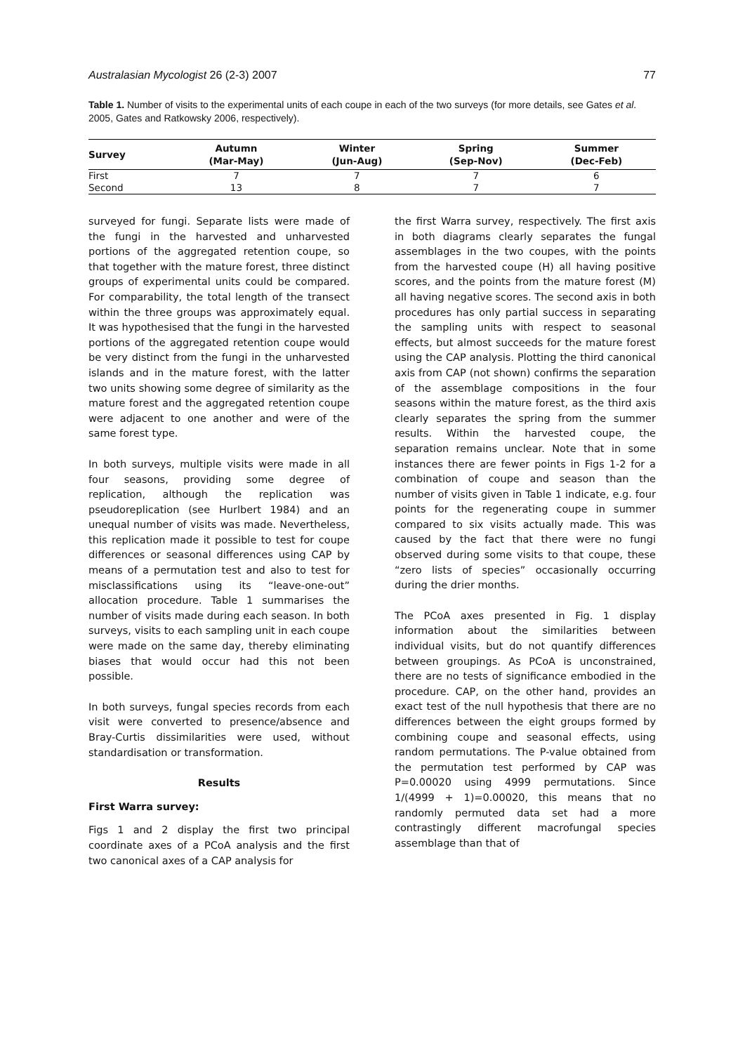Australasian Mycologist 26 (2-3) 2007 77
Table 1. Number of visits to the experimental units of each coupe in each of the two surveys (for more details, see Gates et al. 2005, Gates and Ratkowsky 2006, respectively).
| Survey | Autumn (Mar-May) | Winter (Jun-Aug) | Spring (Sep-Nov) | Summer (Dec-Feb) |
| --- | --- | --- | --- | --- |
| First | 7 | 7 | 7 | 6 |
| Second | 13 | 8 | 7 | 7 |
surveyed for fungi. Separate lists were made of the fungi in the harvested and unharvested portions of the aggregated retention coupe, so that together with the mature forest, three distinct groups of experimental units could be compared. For comparability, the total length of the transect within the three groups was approximately equal. It was hypothesised that the fungi in the harvested portions of the aggregated retention coupe would be very distinct from the fungi in the unharvested islands and in the mature forest, with the latter two units showing some degree of similarity as the mature forest and the aggregated retention coupe were adjacent to one another and were of the same forest type.
In both surveys, multiple visits were made in all four seasons, providing some degree of replication, although the replication was pseudoreplication (see Hurlbert 1984) and an unequal number of visits was made. Nevertheless, this replication made it possible to test for coupe differences or seasonal differences using CAP by means of a permutation test and also to test for misclassifications using its “leave-one-out” allocation procedure. Table 1 summarises the number of visits made during each season. In both surveys, visits to each sampling unit in each coupe were made on the same day, thereby eliminating biases that would occur had this not been possible.
In both surveys, fungal species records from each visit were converted to presence/absence and Bray-Curtis dissimilarities were used, without standardisation or transformation.
Results
First Warra survey:
Figs 1 and 2 display the first two principal coordinate axes of a PCoA analysis and the first two canonical axes of a CAP analysis for
the first Warra survey, respectively. The first axis in both diagrams clearly separates the fungal assemblages in the two coupes, with the points from the harvested coupe (H) all having positive scores, and the points from the mature forest (M) all having negative scores. The second axis in both procedures has only partial success in separating the sampling units with respect to seasonal effects, but almost succeeds for the mature forest using the CAP analysis. Plotting the third canonical axis from CAP (not shown) confirms the separation of the assemblage compositions in the four seasons within the mature forest, as the third axis clearly separates the spring from the summer results. Within the harvested coupe, the separation remains unclear. Note that in some instances there are fewer points in Figs 1-2 for a combination of coupe and season than the number of visits given in Table 1 indicate, e.g. four points for the regenerating coupe in summer compared to six visits actually made. This was caused by the fact that there were no fungi observed during some visits to that coupe, these “zero lists of species” occasionally occurring during the drier months.
The PCoA axes presented in Fig. 1 display information about the similarities between individual visits, but do not quantify differences between groupings. As PCoA is unconstrained, there are no tests of significance embodied in the procedure. CAP, on the other hand, provides an exact test of the null hypothesis that there are no differences between the eight groups formed by combining coupe and seasonal effects, using random permutations. The P-value obtained from the permutation test performed by CAP was P=0.00020 using 4999 permutations. Since 1/(4999 + 1)=0.00020, this means that no randomly permuted data set had a more contrastingly different macrofungal species assemblage than that of